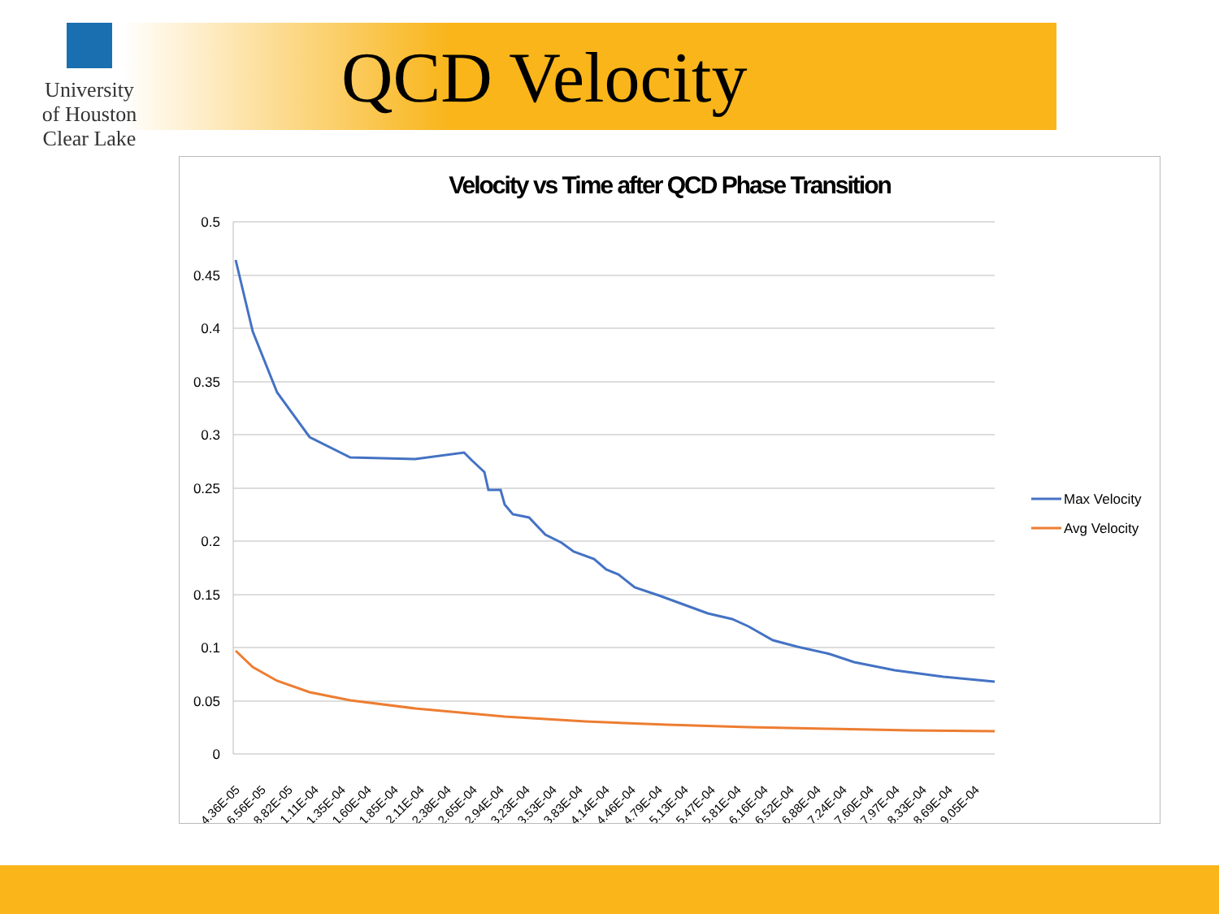University
of Houston
Clear Lake
QCD Velocity
Velocity vs Time after QCD Phase Transition
0.5
0.45
0.4
0.35
0.3
0.25
0.2
0.15
0.1
0.05
0
4.36E-05
6.56E-05
8.82E-05
1.11E-04
1.35E-04
1.60E-04
1.85E-04
2.11E-04
2.38E-04
2.65E-04
2.94E-04
3.23E-04
3.53E-04
3.83E-04
4.14E-04
4.46E-04
4.79E-04
5.13E-04
5.47E-04
5.81E-04
6.16E-04
6.52E-04
6.88E-04
7.24E-04
7.60E-04
7.97E-04
8.33E-04
8.69E-04
9.05E-04
Max Velocity
Avg Velocity